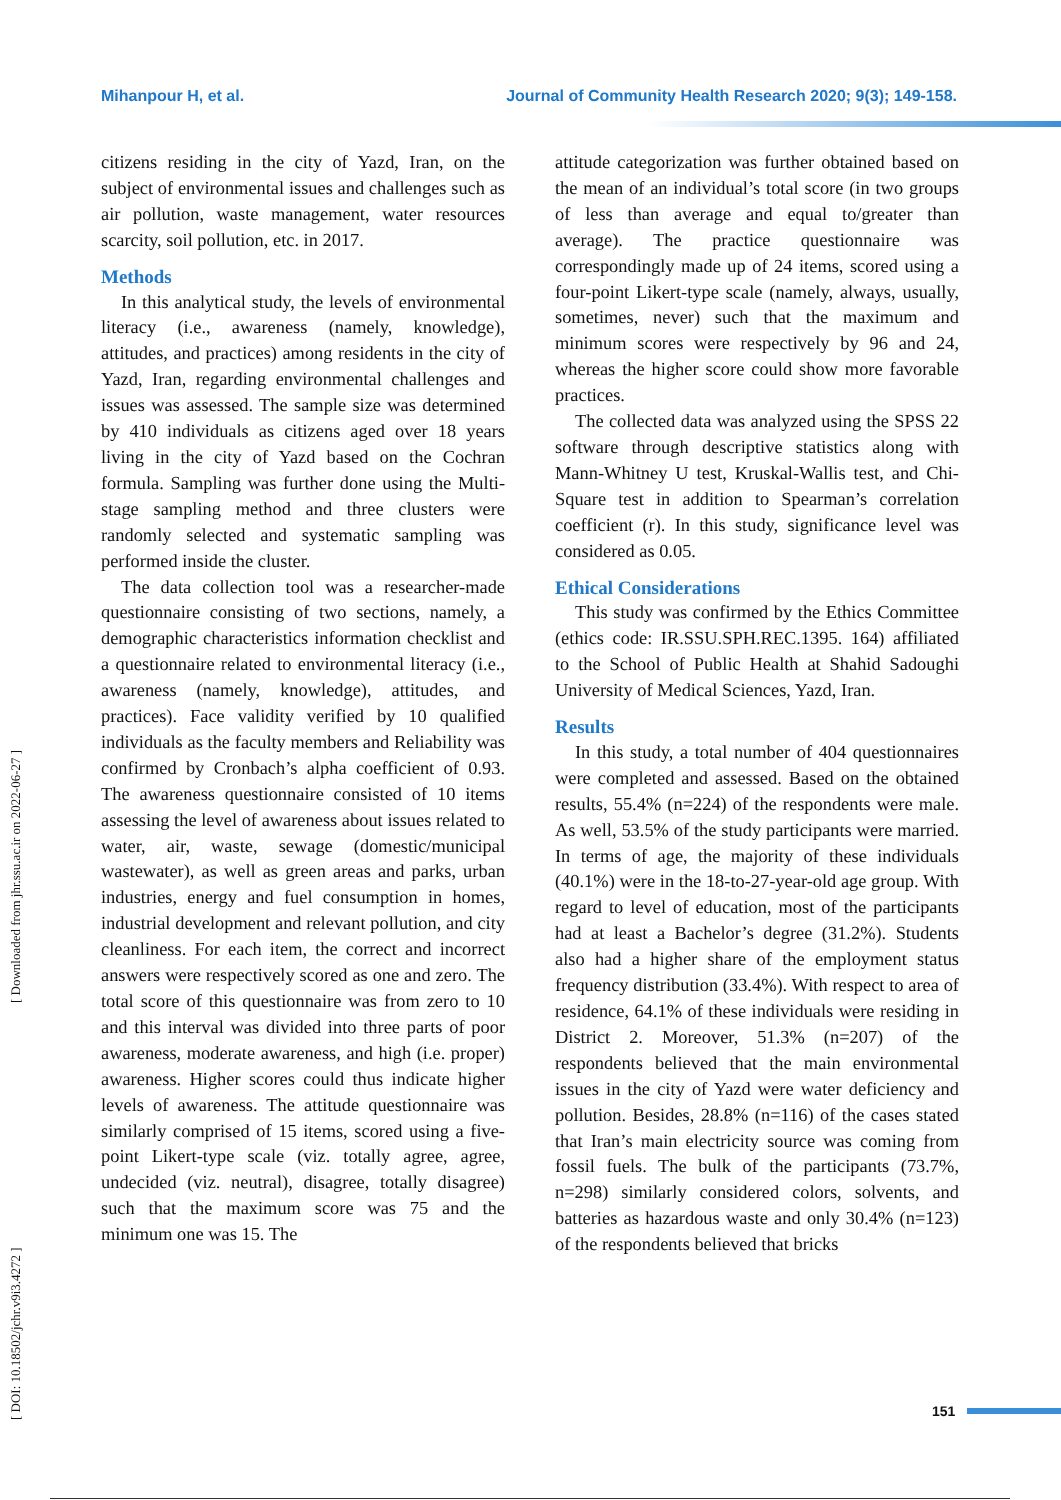Mihanpour H, et al. Journal of Community Health Research 2020; 9(3); 149-158.
citizens residing in the city of Yazd, Iran, on the subject of environmental issues and challenges such as air pollution, waste management, water resources scarcity, soil pollution, etc. in 2017.
Methods
In this analytical study, the levels of environmental literacy (i.e., awareness (namely, knowledge), attitudes, and practices) among residents in the city of Yazd, Iran, regarding environmental challenges and issues was assessed. The sample size was determined by 410 individuals as citizens aged over 18 years living in the city of Yazd based on the Cochran formula. Sampling was further done using the Multi-stage sampling method and three clusters were randomly selected and systematic sampling was performed inside the cluster.
The data collection tool was a researcher-made questionnaire consisting of two sections, namely, a demographic characteristics information checklist and a questionnaire related to environmental literacy (i.e., awareness (namely, knowledge), attitudes, and practices). Face validity verified by 10 qualified individuals as the faculty members and Reliability was confirmed by Cronbach’s alpha coefficient of 0.93. The awareness questionnaire consisted of 10 items assessing the level of awareness about issues related to water, air, waste, sewage (domestic/municipal wastewater), as well as green areas and parks, urban industries, energy and fuel consumption in homes, industrial development and relevant pollution, and city cleanliness. For each item, the correct and incorrect answers were respectively scored as one and zero. The total score of this questionnaire was from zero to 10 and this interval was divided into three parts of poor awareness, moderate awareness, and high (i.e. proper) awareness. Higher scores could thus indicate higher levels of awareness. The attitude questionnaire was similarly comprised of 15 items, scored using a five-point Likert-type scale (viz. totally agree, agree, undecided (viz. neutral), disagree, totally disagree) such that the maximum score was 75 and the minimum one was 15. The
attitude categorization was further obtained based on the mean of an individual’s total score (in two groups of less than average and equal to/greater than average). The practice questionnaire was correspondingly made up of 24 items, scored using a four-point Likert-type scale (namely, always, usually, sometimes, never) such that the maximum and minimum scores were respectively by 96 and 24, whereas the higher score could show more favorable practices.
The collected data was analyzed using the SPSS 22 software through descriptive statistics along with Mann-Whitney U test, Kruskal-Wallis test, and Chi-Square test in addition to Spearman’s correlation coefficient (r). In this study, significance level was considered as 0.05.
Ethical Considerations
This study was confirmed by the Ethics Committee (ethics code: IR.SSU.SPH.REC.1395. 164) affiliated to the School of Public Health at Shahid Sadoughi University of Medical Sciences, Yazd, Iran.
Results
In this study, a total number of 404 questionnaires were completed and assessed. Based on the obtained results, 55.4% (n=224) of the respondents were male. As well, 53.5% of the study participants were married. In terms of age, the majority of these individuals (40.1%) were in the 18-to-27-year-old age group. With regard to level of education, most of the participants had at least a Bachelor’s degree (31.2%). Students also had a higher share of the employment status frequency distribution (33.4%). With respect to area of residence, 64.1% of these individuals were residing in District 2. Moreover, 51.3% (n=207) of the respondents believed that the main environmental issues in the city of Yazd were water deficiency and pollution. Besides, 28.8% (n=116) of the cases stated that Iran’s main electricity source was coming from fossil fuels. The bulk of the participants (73.7%, n=298) similarly considered colors, solvents, and batteries as hazardous waste and only 30.4% (n=123) of the respondents believed that bricks
[ DOI: 10.18502/jchr.v9i3.4272 ] [ Downloaded from jhr.ssu.ac.ir on 2022-06-27 ]
151